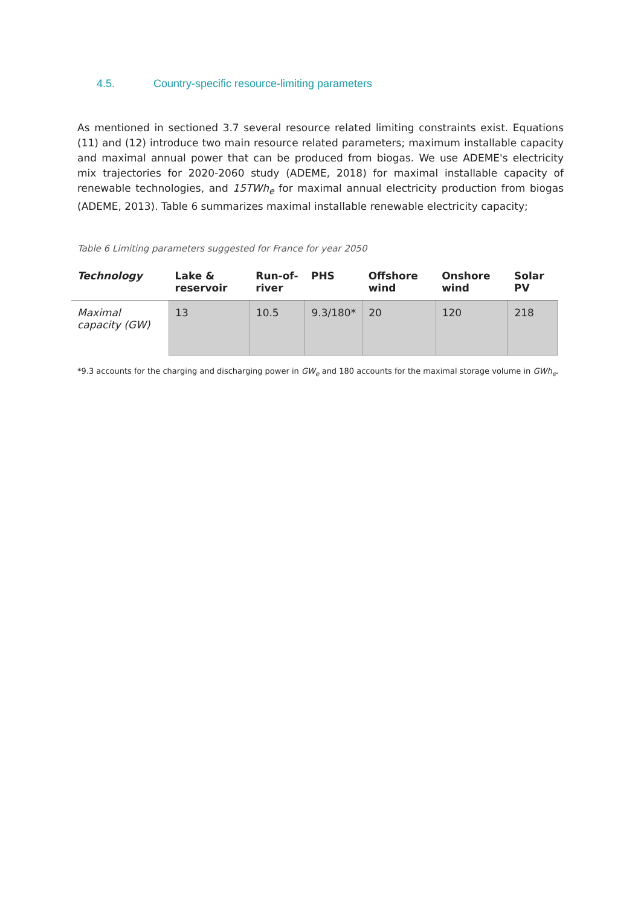4.5. Country-specific resource-limiting parameters
As mentioned in sectioned 3.7 several resource related limiting constraints exist. Equations (11) and (12) introduce two main resource related parameters; maximum installable capacity and maximal annual power that can be produced from biogas. We use ADEME's electricity mix trajectories for 2020-2060 study (ADEME, 2018) for maximal installable capacity of renewable technologies, and 15TWh<sub>e</sub> for maximal annual electricity production from biogas (ADEME, 2013). Table 6 summarizes maximal installable renewable electricity capacity;
Table 6 Limiting parameters suggested for France for year 2050
| Technology | Lake & reservoir | Run-of-river | PHS | Offshore wind | Onshore wind | Solar PV |
| --- | --- | --- | --- | --- | --- | --- |
| Maximal capacity (GW) | 13 | 10.5 | 9.3/180* | 20 | 120 | 218 |
*9.3 accounts for the charging and discharging power in GW<sub>e</sub> and 180 accounts for the maximal storage volume in GWh<sub>e</sub>.